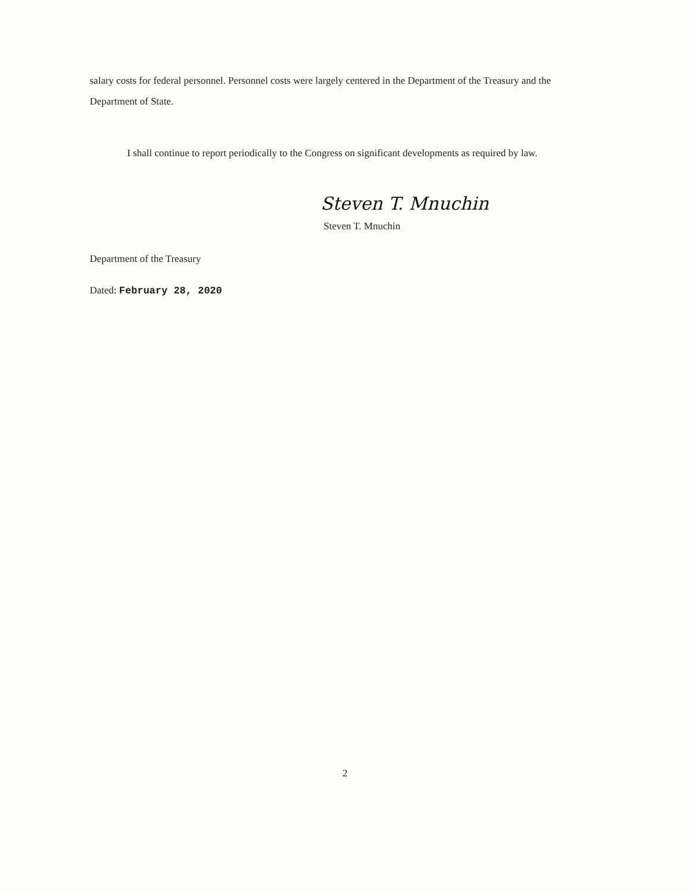salary costs for federal personnel. Personnel costs were largely centered in the Department of the Treasury and the Department of State.
I shall continue to report periodically to the Congress on significant developments as required by law.
Steven T. Mnuchin
Steven T. Mnuchin
Department of the Treasury
Dated: February 28, 2020
2